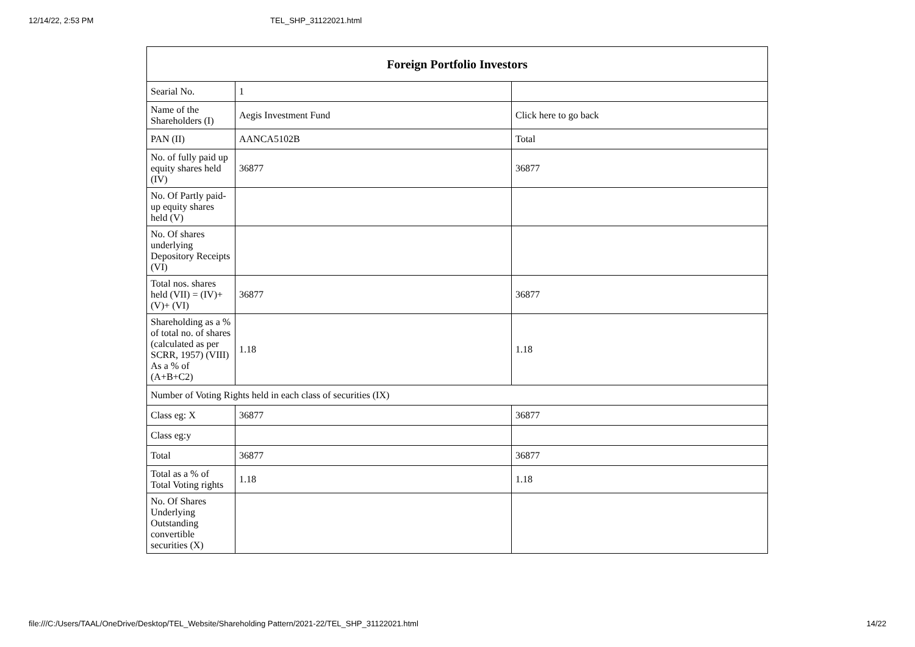12/14/22, 2:53 PM TEL_SHP_31122021.html
| Foreign Portfolio Investors | | |
| --- | --- | --- |
| Searial No. | 1 | |
| Name of the Shareholders (I) | Aegis Investment Fund | Click here to go back |
| PAN (II) | AANCA5102B | Total |
| No. of fully paid up equity shares held (IV) | 36877 | 36877 |
| No. Of Partly paid-up equity shares held (V) | | |
| No. Of shares underlying Depository Receipts (VI) | | |
| Total nos. shares held (VII) = (IV)+(V)+ (VI) | 36877 | 36877 |
| Shareholding as a % of total no. of shares (calculated as per SCRR, 1957) (VIII) As a % of (A+B+C2) | 1.18 | 1.18 |
| Number of Voting Rights held in each class of securities (IX) | | |
| Class eg: X | 36877 | 36877 |
| Class eg:y | | |
| Total | 36877 | 36877 |
| Total as a % of Total Voting rights | 1.18 | 1.18 |
| No. Of Shares Underlying Outstanding convertible securities (X) | | |
file:///C:/Users/TAAL/OneDrive/Desktop/TEL_Website/Shareholding Pattern/2021-22/TEL_SHP_31122021.html 14/22